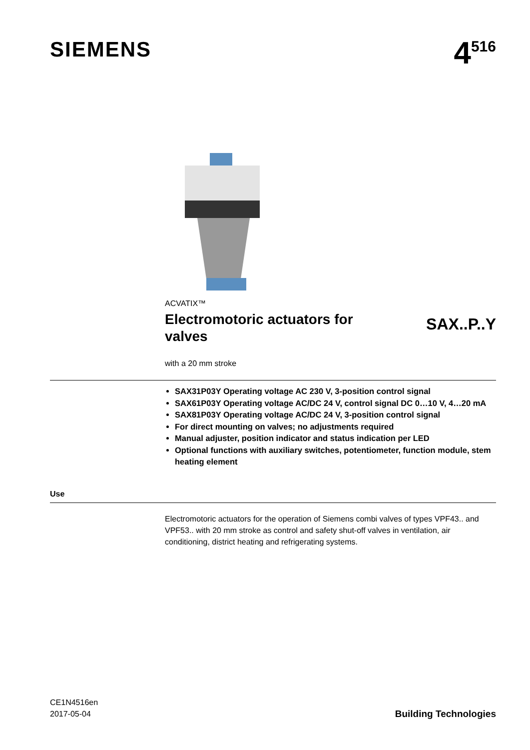SIEMENS
4<sup>516</sup>
ACVATIX™
Electromotoric actuators for valves
SAX..P..Y
with a 20 mm stroke
SAX31P03Y Operating voltage AC 230 V, 3-position control signal
SAX61P03Y Operating voltage AC/DC 24 V, control signal DC 0…10 V, 4…20 mA
SAX81P03Y Operating voltage AC/DC 24 V, 3-position control signal
For direct mounting on valves; no adjustments required
Manual adjuster, position indicator and status indication per LED
Optional functions with auxiliary switches, potentiometer, function module, stem heating element
Use
Electromotoric actuators for the operation of Siemens combi valves of types VPF43.. and VPF53.. with 20 mm stroke as control and safety shut-off valves in ventilation, air conditioning, district heating and refrigerating systems.
CE1N4516en
2017-05-04
Building Technologies